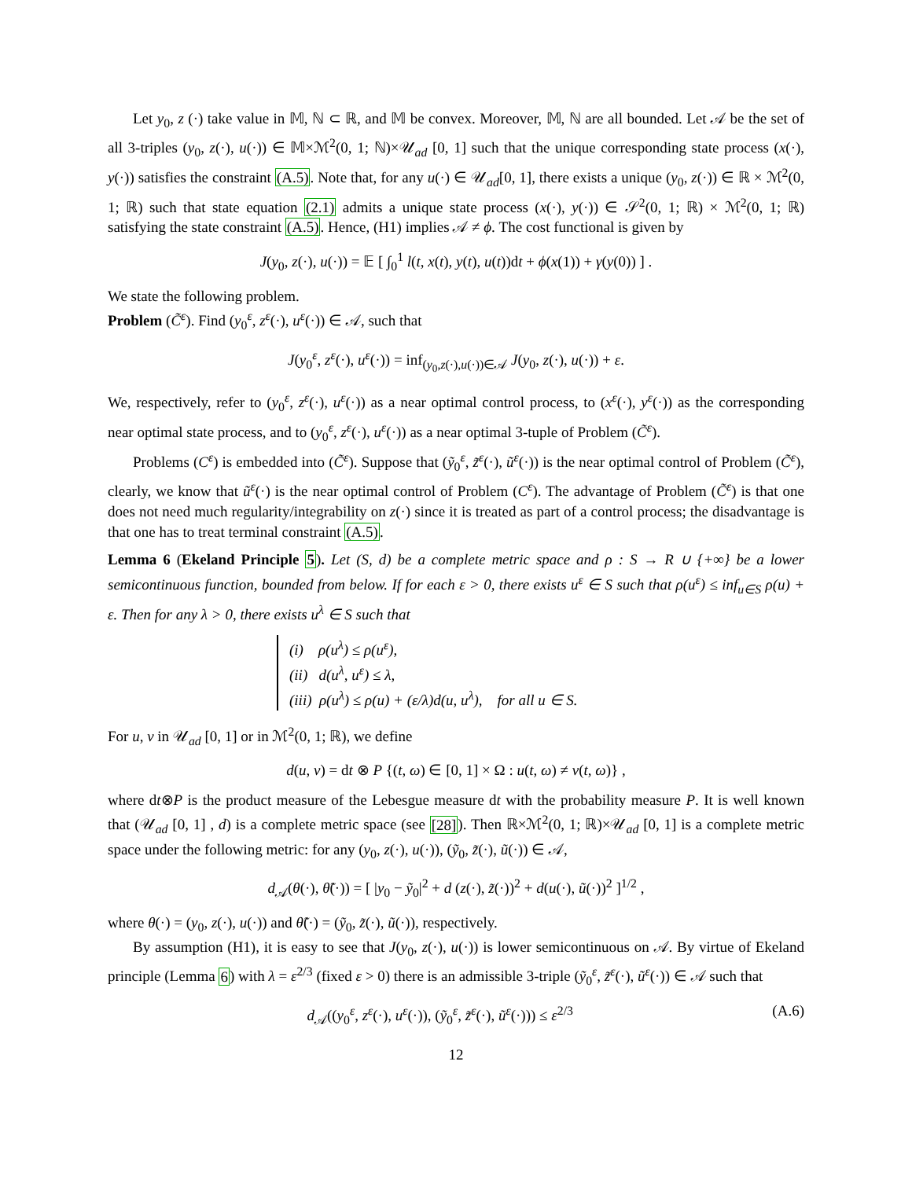Let y<sub>0</sub>, z (·) take value in 𝕄, ℕ ⊂ ℝ, and 𝕄 be convex. Moreover, 𝕄, ℕ are all bounded. Let 𝒜 be the set of all 3-triples (y<sub>0</sub>, z(·), u(·)) ∈ 𝕄×ℳ<sup>2</sup>(0, 1; ℕ)×𝒰<sub>ad</sub> [0, 1] such that the unique corresponding state process (x(·), y(·)) satisfies the constraint (A.5). Note that, for any u(·) ∈ 𝒰<sub>ad</sub>[0, 1], there exists a unique (y<sub>0</sub>, z(·)) ∈ ℝ × ℳ<sup>2</sup>(0, 1; ℝ) such that state equation (2.1) admits a unique state process (x(·), y(·)) ∈ 𝒮<sup>2</sup>(0, 1; ℝ) × ℳ<sup>2</sup>(0, 1; ℝ) satisfying the state constraint (A.5). Hence, (H1) implies 𝒜 ≠ ϕ. The cost functional is given by
J(y<sub>0</sub>, z(·), u(·)) = 𝔼 [ ∫<sub>0</sub><sup>1</sup> l(t, x(t), y(t), u(t))dt + ϕ(x(1)) + γ(y(0)) ] .
We state the following problem.
Problem (C̃<sup>ε</sup>). Find (y<sub>0</sub><sup>ε</sup>, z<sup>ε</sup>(·), u<sup>ε</sup>(·)) ∈ 𝒜, such that
J(y<sub>0</sub><sup>ε</sup>, z<sup>ε</sup>(·), u<sup>ε</sup>(·)) = inf<sub>(y<sub>0</sub>,z(·),u(·))∈𝒜</sub> J(y<sub>0</sub>, z(·), u(·)) + ε.
We, respectively, refer to (y<sub>0</sub><sup>ε</sup>, z<sup>ε</sup>(·), u<sup>ε</sup>(·)) as a near optimal control process, to (x<sup>ε</sup>(·), y<sup>ε</sup>(·)) as the corresponding near optimal state process, and to (y<sub>0</sub><sup>ε</sup>, z<sup>ε</sup>(·), u<sup>ε</sup>(·)) as a near optimal 3-tuple of Problem (C̃<sup>ε</sup>).
Problems (C<sup>ε</sup>) is embedded into (C̃<sup>ε</sup>). Suppose that (ỹ<sub>0</sub><sup>ε</sup>, z̃<sup>ε</sup>(·), ũ<sup>ε</sup>(·)) is the near optimal control of Problem (C̃<sup>ε</sup>), clearly, we know that ũ<sup>ε</sup>(·) is the near optimal control of Problem (C<sup>ε</sup>). The advantage of Problem (C̃<sup>ε</sup>) is that one does not need much regularity/integrability on z(·) since it is treated as part of a control process; the disadvantage is that one has to treat terminal constraint (A.5).
Lemma 6 (Ekeland Principle 5). Let (S, d) be a complete metric space and ρ : S → R ∪ {+∞} be a lower semicontinuous function, bounded from below. If for each ε > 0, there exists u<sup>ε</sup> ∈ S such that ρ(u<sup>ε</sup>) ≤ inf<sub>u∈S</sub> ρ(u) + ε. Then for any λ > 0, there exists u<sup>λ</sup> ∈ S such that
(i) ρ(u<sup>λ</sup>) ≤ ρ(u<sup>ε</sup>),
(ii) d(u<sup>λ</sup>, u<sup>ε</sup>) ≤ λ,
(iii) ρ(u<sup>λ</sup>) ≤ ρ(u) + (ε/λ)d(u, u<sup>λ</sup>), for all u ∈ S.
For u, v in 𝒰<sub>ad</sub> [0, 1] or in ℳ<sup>2</sup>(0, 1; ℝ), we define
d(u, v) = dt ⊗ P {(t, ω) ∈ [0, 1] × Ω : u(t, ω) ≠ v(t, ω)} ,
where dt⊗P is the product measure of the Lebesgue measure dt with the probability measure P. It is well known that (𝒰<sub>ad</sub> [0, 1] , d) is a complete metric space (see [28]). Then ℝ×ℳ<sup>2</sup>(0, 1; ℝ)×𝒰<sub>ad</sub> [0, 1] is a complete metric space under the following metric: for any (y<sub>0</sub>, z(·), u(·)), (ỹ<sub>0</sub>, z̃(·), ũ(·)) ∈ 𝒜,
d<sub>𝒜</sub>(θ(·), θ̃(·)) = [ |y<sub>0</sub> − ỹ<sub>0</sub>|<sup>2</sup> + d (z(·), z̃(·))<sup>2</sup> + d(u(·), ũ(·))<sup>2</sup> ]<sup>1/2</sup> ,
where θ(·) = (y<sub>0</sub>, z(·), u(·)) and θ̃(·) = (ỹ<sub>0</sub>, z̃(·), ũ(·)), respectively.
By assumption (H1), it is easy to see that J(y<sub>0</sub>, z(·), u(·)) is lower semicontinuous on 𝒜. By virtue of Ekeland principle (Lemma 6) with λ = ε<sup>2/3</sup> (fixed ε > 0) there is an admissible 3-triple (ỹ<sub>0</sub><sup>ε</sup>, z̃<sup>ε</sup>(·), ũ<sup>ε</sup>(·)) ∈ 𝒜 such that
d<sub>𝒜</sub>((y<sub>0</sub><sup>ε</sup>, z<sup>ε</sup>(·), u<sup>ε</sup>(·)), (ỹ<sub>0</sub><sup>ε</sup>, z̃<sup>ε</sup>(·), ũ<sup>ε</sup>(·))) ≤ ε<sup>2/3</sup> (A.6)
12